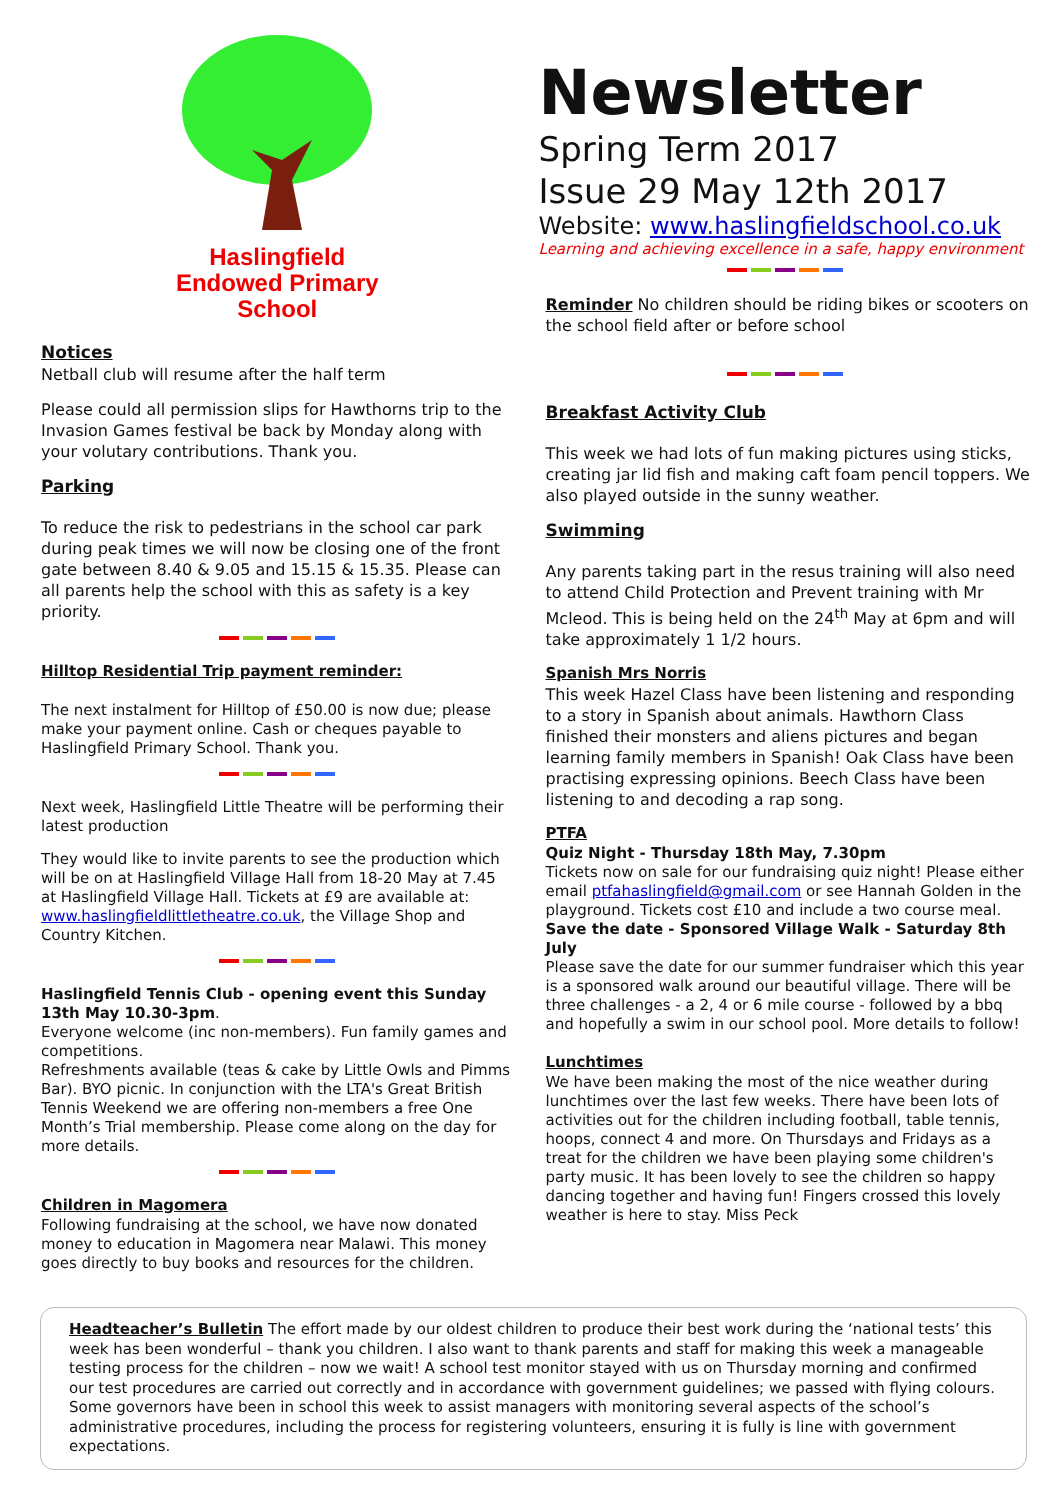Haslingfield
Endowed Primary
School
Notices
Netball club will resume after the half term
Please could all permission slips for Hawthorns trip to the Invasion Games festival be back by Monday along with your volutary contributions. Thank you.
Parking
To reduce the risk to pedestrians in the school car park during peak times we will now be closing one of the front gate between 8.40 & 9.05 and 15.15 & 15.35. Please can all parents help the school with this as safety is a key priority.
Hilltop Residential Trip payment reminder:
The next instalment for Hilltop of £50.00 is now due; please make your payment online. Cash or cheques payable to Haslingfield Primary School. Thank you.
Next week, Haslingfield Little Theatre will be performing their latest production
They would like to invite parents to see the production which will be on at Haslingfield Village Hall from 18-20 May at 7.45 at Haslingfield Village Hall. Tickets at £9 are available at: www.haslingfieldlittletheatre.co.uk, the Village Shop and Country Kitchen.
Haslingfield Tennis Club - opening event this Sunday 13th May 10.30-3pm.
Everyone welcome (inc non-members). Fun family games and competitions.
Refreshments available (teas & cake by Little Owls and Pimms Bar). BYO picnic. In conjunction with the LTA's Great British Tennis Weekend we are offering non-members a free One Month’s Trial membership. Please come along on the day for more details.
Children in Magomera
Following fundraising at the school, we have now donated money to education in Magomera near Malawi. This money goes directly to buy books and resources for the children.
Newsletter
Spring Term 2017
Issue 29 May 12th 2017
Website: www.haslingfieldschool.co.uk
Learning and achieving excellence in a safe, happy environment
Reminder No children should be riding bikes or scooters on the school field after or before school
Breakfast Activity Club
This week we had lots of fun making pictures using sticks, creating jar lid fish and making caft foam pencil toppers. We also played outside in the sunny weather.
Swimming
Any parents taking part in the resus training will also need to attend Child Protection and Prevent training with Mr Mcleod. This is being held on the 24<sup>th</sup> May at 6pm and will take approximately 1 1/2 hours.
Spanish Mrs Norris
This week Hazel Class have been listening and responding to a story in Spanish about animals. Hawthorn Class finished their monsters and aliens pictures and began learning family members in Spanish! Oak Class have been practising expressing opinions. Beech Class have been listening to and decoding a rap song.
PTFA
Quiz Night - Thursday 18th May, 7.30pm
Tickets now on sale for our fundraising quiz night! Please either email ptfahaslingfield@gmail.com or see Hannah Golden in the playground. Tickets cost £10 and include a two course meal.
Save the date - Sponsored Village Walk - Saturday 8th July
Please save the date for our summer fundraiser which this year is a sponsored walk around our beautiful village. There will be three challenges - a 2, 4 or 6 mile course - followed by a bbq and hopefully a swim in our school pool. More details to follow!
Lunchtimes
We have been making the most of the nice weather during lunchtimes over the last few weeks. There have been lots of activities out for the children including football, table tennis, hoops, connect 4 and more. On Thursdays and Fridays as a treat for the children we have been playing some children's party music. It has been lovely to see the children so happy dancing together and having fun! Fingers crossed this lovely weather is here to stay. Miss Peck
Headteacher’s Bulletin The effort made by our oldest children to produce their best work during the ‘national tests’ this week has been wonderful – thank you children. I also want to thank parents and staff for making this week a manageable testing process for the children – now we wait! A school test monitor stayed with us on Thursday morning and confirmed our test procedures are carried out correctly and in accordance with government guidelines; we passed with flying colours. Some governors have been in school this week to assist managers with monitoring several aspects of the school’s administrative procedures, including the process for registering volunteers, ensuring it is fully is line with government expectations.